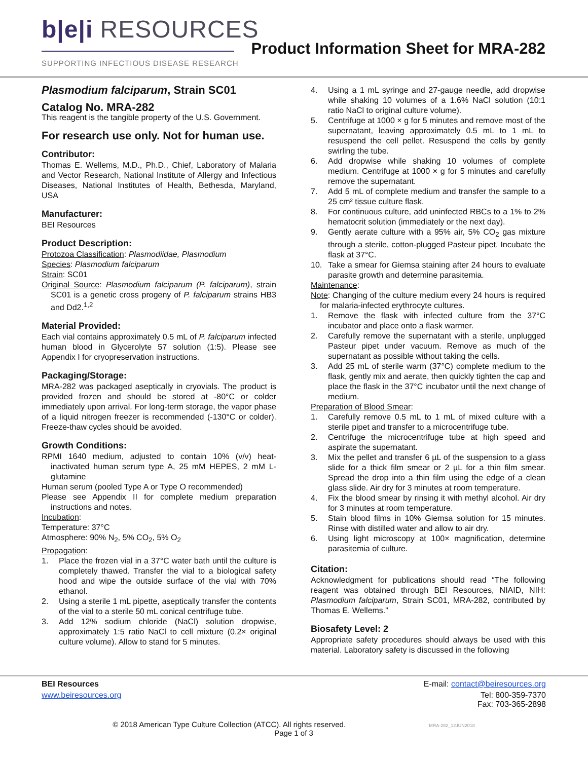b|e|i RESOURCES
SUPPORTING INFECTIOUS DISEASE RESEARCH
Product Information Sheet for MRA-282
Plasmodium falciparum, Strain SC01
Catalog No. MRA-282
This reagent is the tangible property of the U.S. Government.
For research use only. Not for human use.
Contributor:
Thomas E. Wellems, M.D., Ph.D., Chief, Laboratory of Malaria and Vector Research, National Institute of Allergy and Infectious Diseases, National Institutes of Health, Bethesda, Maryland, USA
Manufacturer:
BEI Resources
Product Description:
Protozoa Classification: Plasmodiidae, Plasmodium
Species: Plasmodium falciparum
Strain: SC01
Original Source: Plasmodium falciparum (P. falciparum), strain SC01 is a genetic cross progeny of P. falciparum strains HB3 and Dd2.<sup>1,2</sup>
Material Provided:
Each vial contains approximately 0.5 mL of P. falciparum infected human blood in Glycerolyte 57 solution (1:5). Please see Appendix I for cryopreservation instructions.
Packaging/Storage:
MRA-282 was packaged aseptically in cryovials. The product is provided frozen and should be stored at -80°C or colder immediately upon arrival. For long-term storage, the vapor phase of a liquid nitrogen freezer is recommended (-130°C or colder). Freeze-thaw cycles should be avoided.
Growth Conditions:
RPMI 1640 medium, adjusted to contain 10% (v/v) heat-inactivated human serum type A, 25 mM HEPES, 2 mM L-glutamine
Human serum (pooled Type A or Type O recommended)
Please see Appendix II for complete medium preparation instructions and notes.
Incubation:
Temperature: 37°C
Atmosphere: 90% N<sub>2</sub>, 5% CO<sub>2</sub>, 5% O<sub>2</sub>
Propagation:
1. Place the frozen vial in a 37°C water bath until the culture is completely thawed. Transfer the vial to a biological safety hood and wipe the outside surface of the vial with 70% ethanol.
2. Using a sterile 1 mL pipette, aseptically transfer the contents of the vial to a sterile 50 mL conical centrifuge tube.
3. Add 12% sodium chloride (NaCl) solution dropwise, approximately 1:5 ratio NaCl to cell mixture (0.2× original culture volume). Allow to stand for 5 minutes.
4. Using a 1 mL syringe and 27-gauge needle, add dropwise while shaking 10 volumes of a 1.6% NaCl solution (10:1 ratio NaCl to original culture volume).
5. Centrifuge at 1000 × g for 5 minutes and remove most of the supernatant, leaving approximately 0.5 mL to 1 mL to resuspend the cell pellet. Resuspend the cells by gently swirling the tube.
6. Add dropwise while shaking 10 volumes of complete medium. Centrifuge at 1000 × g for 5 minutes and carefully remove the supernatant.
7. Add 5 mL of complete medium and transfer the sample to a 25 cm² tissue culture flask.
8. For continuous culture, add uninfected RBCs to a 1% to 2% hematocrit solution (immediately or the next day).
9. Gently aerate culture with a 95% air, 5% CO<sub>2</sub> gas mixture through a sterile, cotton-plugged Pasteur pipet. Incubate the flask at 37°C.
10. Take a smear for Giemsa staining after 24 hours to evaluate parasite growth and determine parasitemia.
Maintenance:
Note: Changing of the culture medium every 24 hours is required for malaria-infected erythrocyte cultures.
1. Remove the flask with infected culture from the 37°C incubator and place onto a flask warmer.
2. Carefully remove the supernatant with a sterile, unplugged Pasteur pipet under vacuum. Remove as much of the supernatant as possible without taking the cells.
3. Add 25 mL of sterile warm (37°C) complete medium to the flask, gently mix and aerate, then quickly tighten the cap and place the flask in the 37°C incubator until the next change of medium.
Preparation of Blood Smear:
1. Carefully remove 0.5 mL to 1 mL of mixed culture with a sterile pipet and transfer to a microcentrifuge tube.
2. Centrifuge the microcentrifuge tube at high speed and aspirate the supernatant.
3. Mix the pellet and transfer 6 µL of the suspension to a glass slide for a thick film smear or 2 µL for a thin film smear. Spread the drop into a thin film using the edge of a clean glass slide. Air dry for 3 minutes at room temperature.
4. Fix the blood smear by rinsing it with methyl alcohol. Air dry for 3 minutes at room temperature.
5. Stain blood films in 10% Giemsa solution for 15 minutes. Rinse with distilled water and allow to air dry.
6. Using light microscopy at 100× magnification, determine parasitemia of culture.
Citation:
Acknowledgment for publications should read “The following reagent was obtained through BEI Resources, NIAID, NIH: Plasmodium falciparum, Strain SC01, MRA-282, contributed by Thomas E. Wellems.”
Biosafety Level: 2
Appropriate safety procedures should always be used with this material. Laboratory safety is discussed in the following
BEI Resources E-mail: contact@beiresources.org
www.beiresources.org Tel: 800-359-7370
Fax: 703-365-2898
© 2018 American Type Culture Collection (ATCC). All rights reserved. MRA-282_12JUN2018
Page 1 of 3